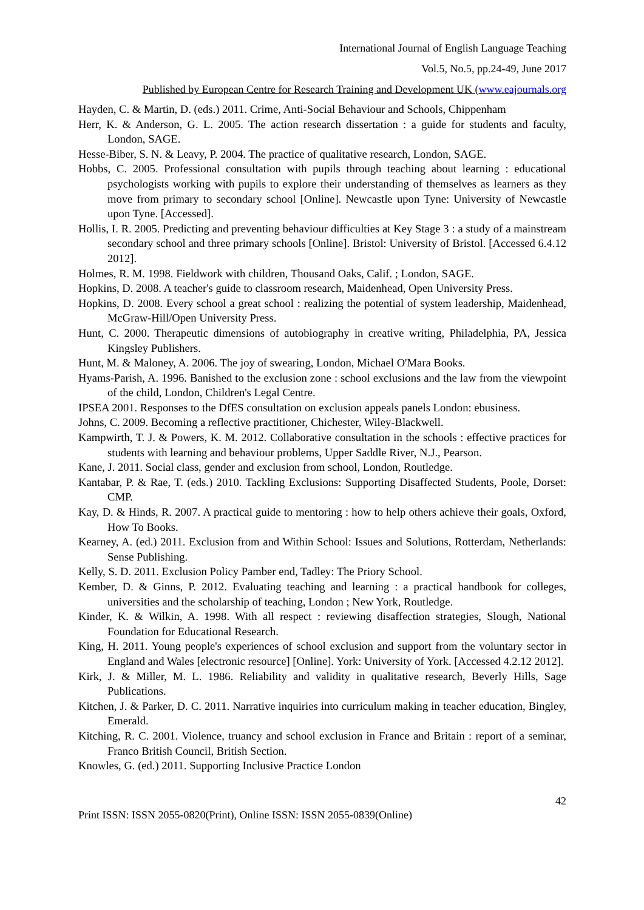International Journal of English Language Teaching
Vol.5, No.5, pp.24-49, June 2017
Published by European Centre for Research Training and Development UK (www.eajournals.org
Hayden, C. & Martin, D. (eds.) 2011. Crime, Anti-Social Behaviour and Schools, Chippenham
Herr, K. & Anderson, G. L. 2005. The action research dissertation : a guide for students and faculty, London, SAGE.
Hesse-Biber, S. N. & Leavy, P. 2004. The practice of qualitative research, London, SAGE.
Hobbs, C. 2005. Professional consultation with pupils through teaching about learning : educational psychologists working with pupils to explore their understanding of themselves as learners as they move from primary to secondary school [Online]. Newcastle upon Tyne: University of Newcastle upon Tyne. [Accessed].
Hollis, I. R. 2005. Predicting and preventing behaviour difficulties at Key Stage 3 : a study of a mainstream secondary school and three primary schools [Online]. Bristol: University of Bristol. [Accessed 6.4.12 2012].
Holmes, R. M. 1998. Fieldwork with children, Thousand Oaks, Calif. ; London, SAGE.
Hopkins, D. 2008. A teacher's guide to classroom research, Maidenhead, Open University Press.
Hopkins, D. 2008. Every school a great school : realizing the potential of system leadership, Maidenhead, McGraw-Hill/Open University Press.
Hunt, C. 2000. Therapeutic dimensions of autobiography in creative writing, Philadelphia, PA, Jessica Kingsley Publishers.
Hunt, M. & Maloney, A. 2006. The joy of swearing, London, Michael O'Mara Books.
Hyams-Parish, A. 1996. Banished to the exclusion zone : school exclusions and the law from the viewpoint of the child, London, Children's Legal Centre.
IPSEA 2001. Responses to the DfES consultation on exclusion appeals panels London: ebusiness.
Johns, C. 2009. Becoming a reflective practitioner, Chichester, Wiley-Blackwell.
Kampwirth, T. J. & Powers, K. M. 2012. Collaborative consultation in the schools : effective practices for students with learning and behaviour problems, Upper Saddle River, N.J., Pearson.
Kane, J. 2011. Social class, gender and exclusion from school, London, Routledge.
Kantabar, P. & Rae, T. (eds.) 2010. Tackling Exclusions: Supporting Disaffected Students, Poole, Dorset: CMP.
Kay, D. & Hinds, R. 2007. A practical guide to mentoring : how to help others achieve their goals, Oxford, How To Books.
Kearney, A. (ed.) 2011. Exclusion from and Within School: Issues and Solutions, Rotterdam, Netherlands: Sense Publishing.
Kelly, S. D. 2011. Exclusion Policy Pamber end, Tadley: The Priory School.
Kember, D. & Ginns, P. 2012. Evaluating teaching and learning : a practical handbook for colleges, universities and the scholarship of teaching, London ; New York, Routledge.
Kinder, K. & Wilkin, A. 1998. With all respect : reviewing disaffection strategies, Slough, National Foundation for Educational Research.
King, H. 2011. Young people's experiences of school exclusion and support from the voluntary sector in England and Wales [electronic resource] [Online]. York: University of York. [Accessed 4.2.12 2012].
Kirk, J. & Miller, M. L. 1986. Reliability and validity in qualitative research, Beverly Hills, Sage Publications.
Kitchen, J. & Parker, D. C. 2011. Narrative inquiries into curriculum making in teacher education, Bingley, Emerald.
Kitching, R. C. 2001. Violence, truancy and school exclusion in France and Britain : report of a seminar, Franco British Council, British Section.
Knowles, G. (ed.) 2011. Supporting Inclusive Practice London
42
Print ISSN: ISSN 2055-0820(Print), Online ISSN: ISSN 2055-0839(Online)